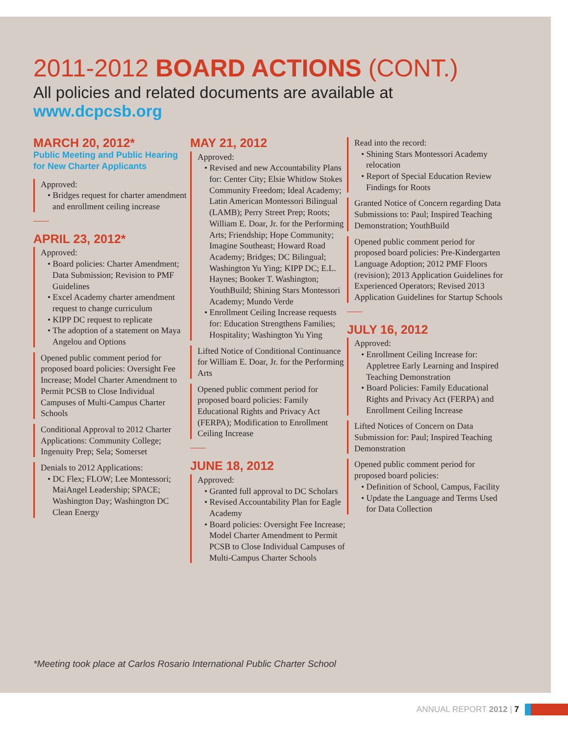2011-2012 BOARD ACTIONS (CONT.)
All policies and related documents are available at
www.dcpcsb.org
MARCH 20, 2012*
Public Meeting and Public Hearing for New Charter Applicants
Approved:
• Bridges request for charter amendment and enrollment ceiling increase
APRIL 23, 2012*
Approved:
• Board policies: Charter Amendment; Data Submission; Revision to PMF Guidelines
• Excel Academy charter amendment request to change curriculum
• KIPP DC request to replicate
• The adoption of a statement on Maya Angelou and Options
Opened public comment period for proposed board policies: Oversight Fee Increase; Model Charter Amendment to Permit PCSB to Close Individual Campuses of Multi-Campus Charter Schools
Conditional Approval to 2012 Charter Applications: Community College; Ingenuity Prep; Sela; Somerset
Denials to 2012 Applications:
• DC Flex; FLOW; Lee Montessori; MaiAngel Leadership; SPACE; Washington Day; Washington DC Clean Energy
MAY 21, 2012
Approved:
• Revised and new Accountability Plans for: Center City; Elsie Whitlow Stokes Community Freedom; Ideal Academy; Latin American Montessori Bilingual (LAMB); Perry Street Prep; Roots; William E. Doar, Jr. for the Performing Arts; Friendship; Hope Community; Imagine Southeast; Howard Road Academy; Bridges; DC Bilingual; Washington Yu Ying; KIPP DC; E.L. Haynes; Booker T. Washington; YouthBuild; Shining Stars Montessori Academy; Mundo Verde
• Enrollment Ceiling Increase requests for: Education Strengthens Families; Hospitality; Washington Yu Ying
Lifted Notice of Conditional Continuance for William E. Doar, Jr. for the Performing Arts
Opened public comment period for proposed board policies: Family Educational Rights and Privacy Act (FERPA); Modification to Enrollment Ceiling Increase
JUNE 18, 2012
Approved:
• Granted full approval to DC Scholars
• Revised Accountability Plan for Eagle Academy
• Board policies: Oversight Fee Increase; Model Charter Amendment to Permit PCSB to Close Individual Campuses of Multi-Campus Charter Schools
Read into the record:
• Shining Stars Montessori Academy relocation
• Report of Special Education Review Findings for Roots
Granted Notice of Concern regarding Data Submissions to: Paul; Inspired Teaching Demonstration; YouthBuild
Opened public comment period for proposed board policies: Pre-Kindergarten Language Adoption; 2012 PMF Floors (revision); 2013 Application Guidelines for Experienced Operators; Revised 2013 Application Guidelines for Startup Schools
JULY 16, 2012
Approved:
• Enrollment Ceiling Increase for: Appletree Early Learning and Inspired Teaching Demonstration
• Board Policies: Family Educational Rights and Privacy Act (FERPA) and Enrollment Ceiling Increase
Lifted Notices of Concern on Data Submission for: Paul; Inspired Teaching Demonstration
Opened public comment period for proposed board policies:
• Definition of School, Campus, Facility
• Update the Language and Terms Used for Data Collection
*Meeting took place at Carlos Rosario International Public Charter School
ANNUAL REPORT 2012 | 7